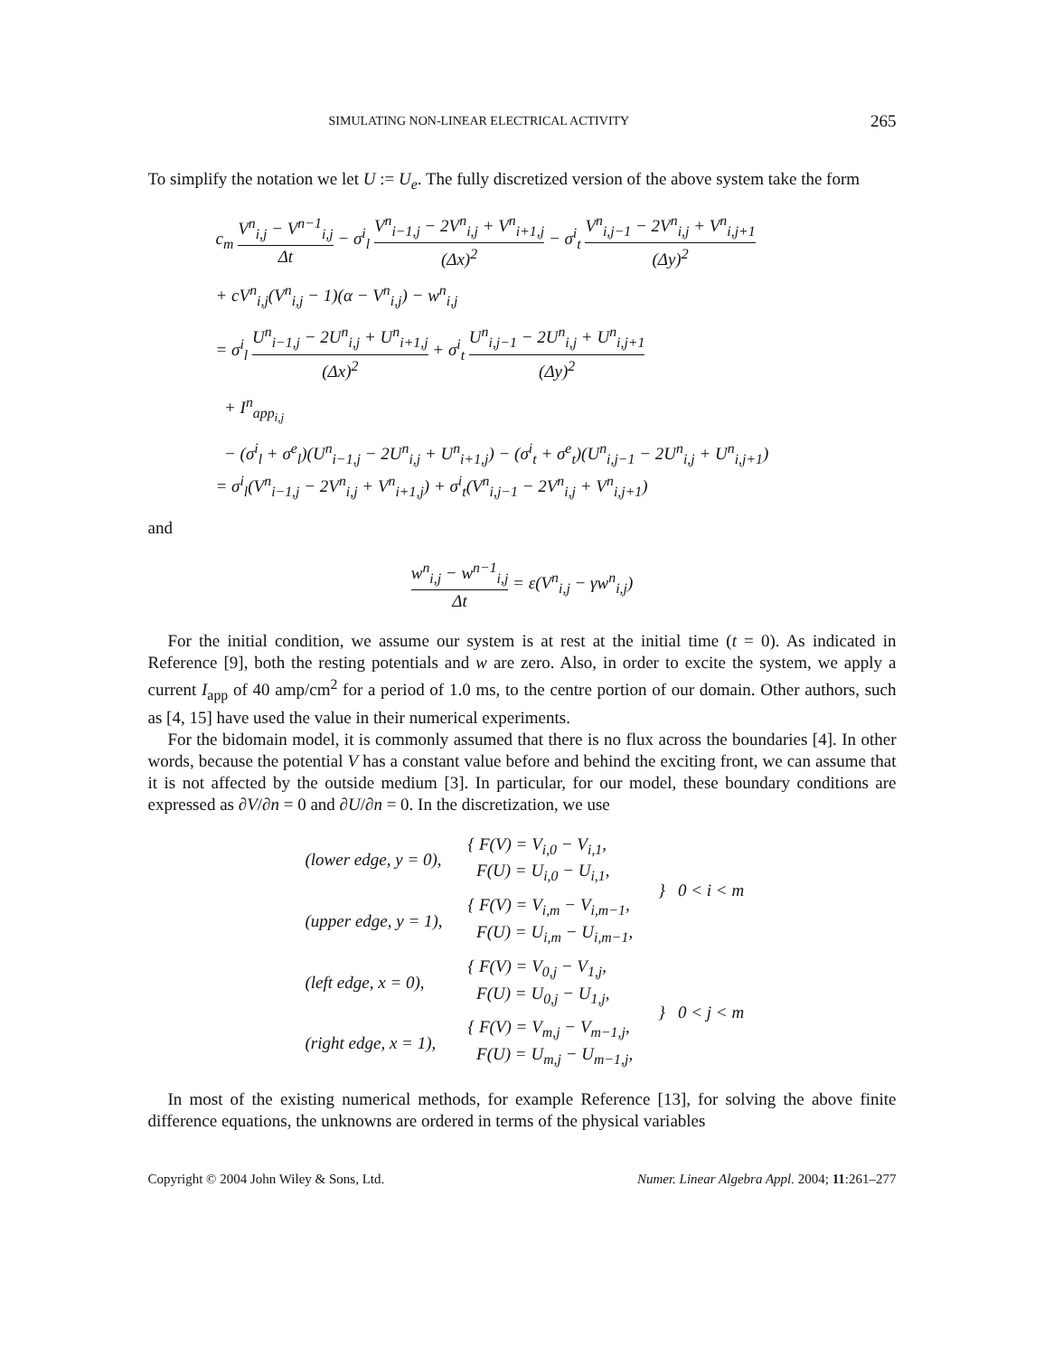SIMULATING NON-LINEAR ELECTRICAL ACTIVITY 265
To simplify the notation we let U := U<sub>e</sub>. The fully discretized version of the above system take the form
c<sub>m</sub> V<sup>n</sup><sub>i,j</sub> − V<sup>n−1</sup><sub>i,j</sub> Δt − σ<sup>i</sup><sub>l</sub> V<sup>n</sup><sub>i−1,j</sub> − 2V<sup>n</sup><sub>i,j</sub> + V<sup>n</sup><sub>i+1,j</sub> (Δx)<sup>2</sup> − σ<sup>i</sup><sub>t</sub> V<sup>n</sup><sub>i,j−1</sub> − 2V<sup>n</sup><sub>i,j</sub> + V<sup>n</sup><sub>i,j+1</sub> (Δy)<sup>2</sup>
+ cV<sup>n</sup><sub>i,j</sub>(V<sup>n</sup><sub>i,j</sub> − 1)(α − V<sup>n</sup><sub>i,j</sub>) − w<sup>n</sup><sub>i,j</sub>
= σ<sup>i</sup><sub>l</sub> U<sup>n</sup><sub>i−1,j</sub> − 2U<sup>n</sup><sub>i,j</sub> + U<sup>n</sup><sub>i+1,j</sub> (Δx)<sup>2</sup> + σ<sup>i</sup><sub>t</sub> U<sup>n</sup><sub>i,j−1</sub> − 2U<sup>n</sup><sub>i,j</sub> + U<sup>n</sup><sub>i,j+1</sub> (Δy)<sup>2</sup>
+ I<sup>n</sup><sub>app<sub>i,j</sub></sub>
− (σ<sup>i</sup><sub>l</sub> + σ<sup>e</sup><sub>l</sub>)(U<sup>n</sup><sub>i−1,j</sub> − 2U<sup>n</sup><sub>i,j</sub> + U<sup>n</sup><sub>i+1,j</sub>) − (σ<sup>i</sup><sub>t</sub> + σ<sup>e</sup><sub>t</sub>)(U<sup>n</sup><sub>i,j−1</sub> − 2U<sup>n</sup><sub>i,j</sub> + U<sup>n</sup><sub>i,j+1</sub>)
= σ<sup>i</sup><sub>l</sub>(V<sup>n</sup><sub>i−1,j</sub> − 2V<sup>n</sup><sub>i,j</sub> + V<sup>n</sup><sub>i+1,j</sub>) + σ<sup>i</sup><sub>t</sub>(V<sup>n</sup><sub>i,j−1</sub> − 2V<sup>n</sup><sub>i,j</sub> + V<sup>n</sup><sub>i,j+1</sub>)
and
w<sup>n</sup><sub>i,j</sub> − w<sup>n−1</sup><sub>i,j</sub> Δt = ε(V<sup>n</sup><sub>i,j</sub> − γw<sup>n</sup><sub>i,j</sub>)
For the initial condition, we assume our system is at rest at the initial time (t = 0). As indicated in Reference [9], both the resting potentials and w are zero. Also, in order to excite the system, we apply a current I<sub>app</sub> of 40 amp/cm<sup>2</sup> for a period of 1.0 ms, to the centre portion of our domain. Other authors, such as [4, 15] have used the value in their numerical experiments.
For the bidomain model, it is commonly assumed that there is no flux across the boundaries [4]. In other words, because the potential V has a constant value before and behind the exciting front, we can assume that it is not affected by the outside medium [3]. In particular, for our model, these boundary conditions are expressed as ∂V/∂n = 0 and ∂U/∂n = 0. In the discretization, we use
| (lower edge, y = 0), | { F(V) = V<sub>i,0</sub> − V<sub>i,1</sub>, F(U) = U<sub>i,0</sub> − U<sub>i,1</sub>, | } 0 < i < m |
| (upper edge, y = 1), | { F(V) = V<sub>i,m</sub> − V<sub>i,m−1</sub>, F(U) = U<sub>i,m</sub> − U<sub>i,m−1</sub>, | |
| (left edge, x = 0), | { F(V) = V<sub>0,j</sub> − V<sub>1,j</sub>, F(U) = U<sub>0,j</sub> − U<sub>1,j</sub>, | } 0 < j < m |
| (right edge, x = 1), | { F(V) = V<sub>m,j</sub> − V<sub>m−1,j</sub>, F(U) = U<sub>m,j</sub> − U<sub>m−1,j</sub>, | |
In most of the existing numerical methods, for example Reference [13], for solving the above finite difference equations, the unknowns are ordered in terms of the physical variables
Copyright © 2004 John Wiley & Sons, Ltd. Numer. Linear Algebra Appl. 2004; 11:261–277